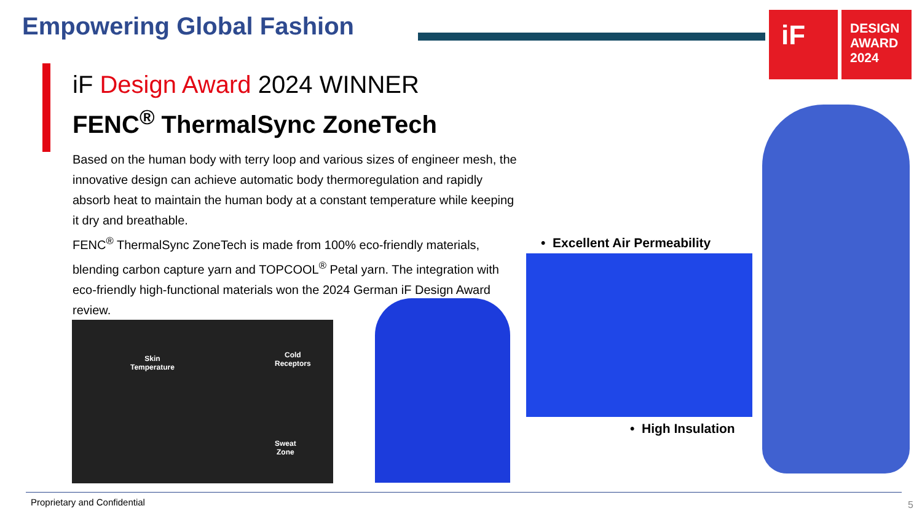Empowering Global Fashion
iF
DESIGN AWARD 2024
iF Design Award 2024 WINNER
FENC<sup>®</sup> ThermalSync ZoneTech
Based on the human body with terry loop and various sizes of engineer mesh, the innovative design can achieve automatic body thermoregulation and rapidly absorb heat to maintain the human body at a constant temperature while keeping it dry and breathable.
FENC<sup>®</sup> ThermalSync ZoneTech is made from 100% eco-friendly materials, blending carbon capture yarn and TOPCOOL<sup>®</sup> Petal yarn. The integration with eco-friendly high-functional materials won the 2024 German iF Design Award review.
Skin
Temperature
Cold
Receptors
Sweat
Zone
• Excellent Air Permeability
• High Insulation
Proprietary and Confidential 5